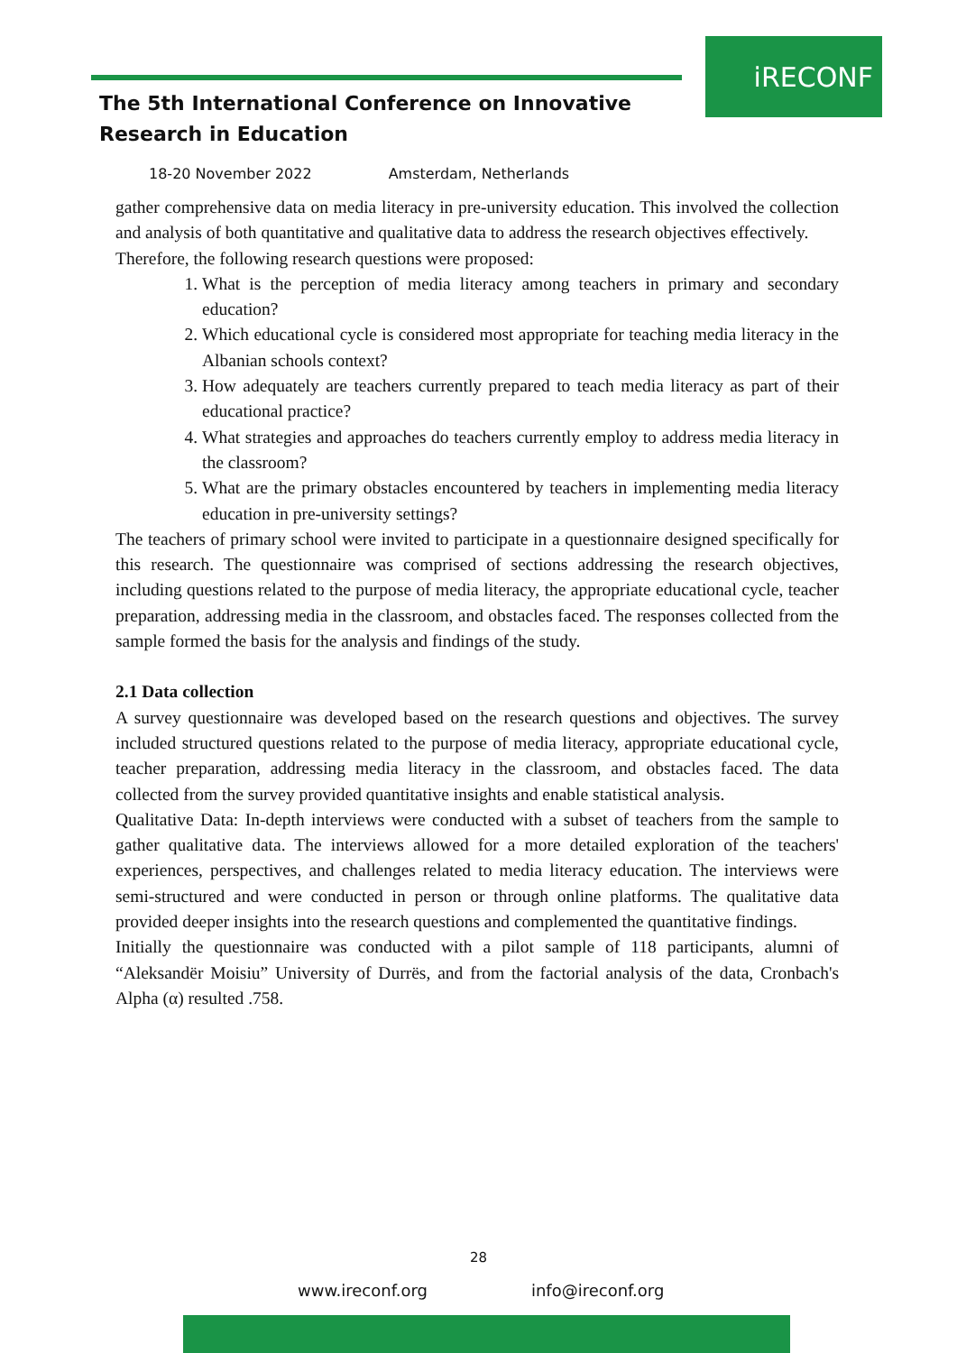iRECONF
The 5th International Conference on Innovative
Research in Education
18-20 November 2022 Amsterdam, Netherlands
gather comprehensive data on media literacy in pre-university education. This involved the collection and analysis of both quantitative and qualitative data to address the research objectives effectively.
Therefore, the following research questions were proposed:
1. What is the perception of media literacy among teachers in primary and secondary education?
2. Which educational cycle is considered most appropriate for teaching media literacy in the Albanian schools context?
3. How adequately are teachers currently prepared to teach media literacy as part of their educational practice?
4. What strategies and approaches do teachers currently employ to address media literacy in the classroom?
5. What are the primary obstacles encountered by teachers in implementing media literacy education in pre-university settings?
The teachers of primary school were invited to participate in a questionnaire designed specifically for this research. The questionnaire was comprised of sections addressing the research objectives, including questions related to the purpose of media literacy, the appropriate educational cycle, teacher preparation, addressing media in the classroom, and obstacles faced. The responses collected from the sample formed the basis for the analysis and findings of the study.
2.1 Data collection
A survey questionnaire was developed based on the research questions and objectives. The survey included structured questions related to the purpose of media literacy, appropriate educational cycle, teacher preparation, addressing media literacy in the classroom, and obstacles faced. The data collected from the survey provided quantitative insights and enable statistical analysis.
Qualitative Data: In-depth interviews were conducted with a subset of teachers from the sample to gather qualitative data. The interviews allowed for a more detailed exploration of the teachers' experiences, perspectives, and challenges related to media literacy education. The interviews were semi-structured and were conducted in person or through online platforms. The qualitative data provided deeper insights into the research questions and complemented the quantitative findings.
Initially the questionnaire was conducted with a pilot sample of 118 participants, alumni of “Aleksandër Moisiu” University of Durrës, and from the factorial analysis of the data, Cronbach's Alpha (α) resulted .758.
28
www.ireconf.org info@ireconf.org